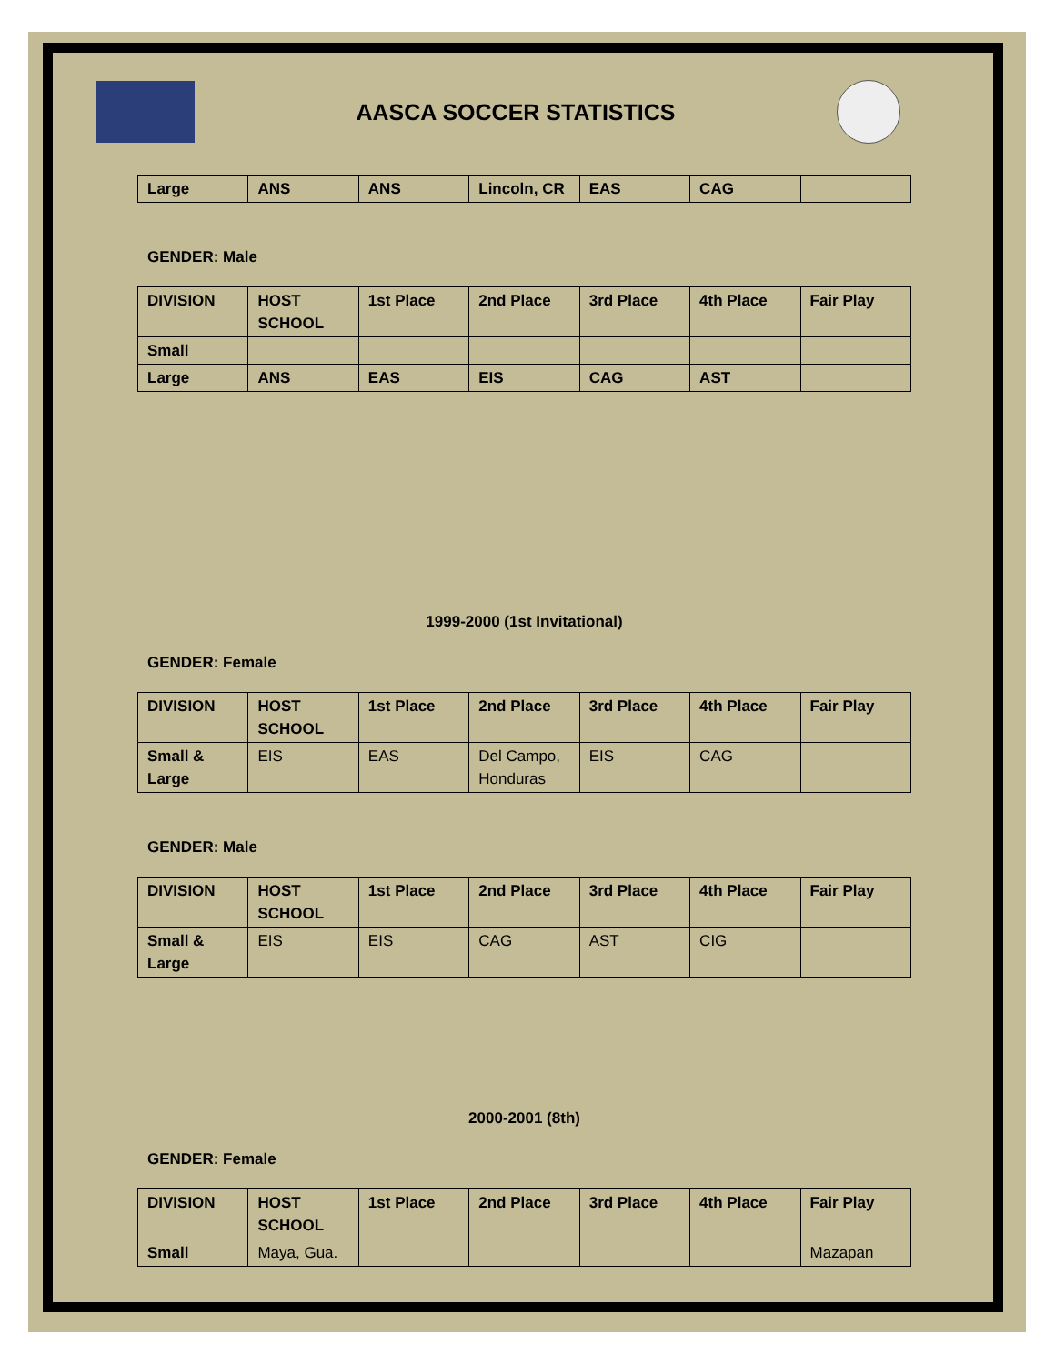AASCA SOCCER STATISTICS
| Large | ANS | ANS | Lincoln, CR | EAS | CAG | |
GENDER: Male
| DIVISION | HOST SCHOOL | 1st Place | 2nd Place | 3rd Place | 4th Place | Fair Play |
| --- | --- | --- | --- | --- | --- | --- |
| Small | | | | | | |
| Large | ANS | EAS | EIS | CAG | AST | |
1999-2000 (1st Invitational)
GENDER: Female
| DIVISION | HOST SCHOOL | 1st Place | 2nd Place | 3rd Place | 4th Place | Fair Play |
| --- | --- | --- | --- | --- | --- | --- |
| Small & Large | EIS | EAS | Del Campo, Honduras | EIS | CAG | |
GENDER: Male
| DIVISION | HOST SCHOOL | 1st Place | 2nd Place | 3rd Place | 4th Place | Fair Play |
| --- | --- | --- | --- | --- | --- | --- |
| Small & Large | EIS | EIS | CAG | AST | CIG | |
2000-2001 (8th)
GENDER: Female
| DIVISION | HOST SCHOOL | 1st Place | 2nd Place | 3rd Place | 4th Place | Fair Play |
| --- | --- | --- | --- | --- | --- | --- |
| Small | Maya, Gua. | | | | | Mazapan |